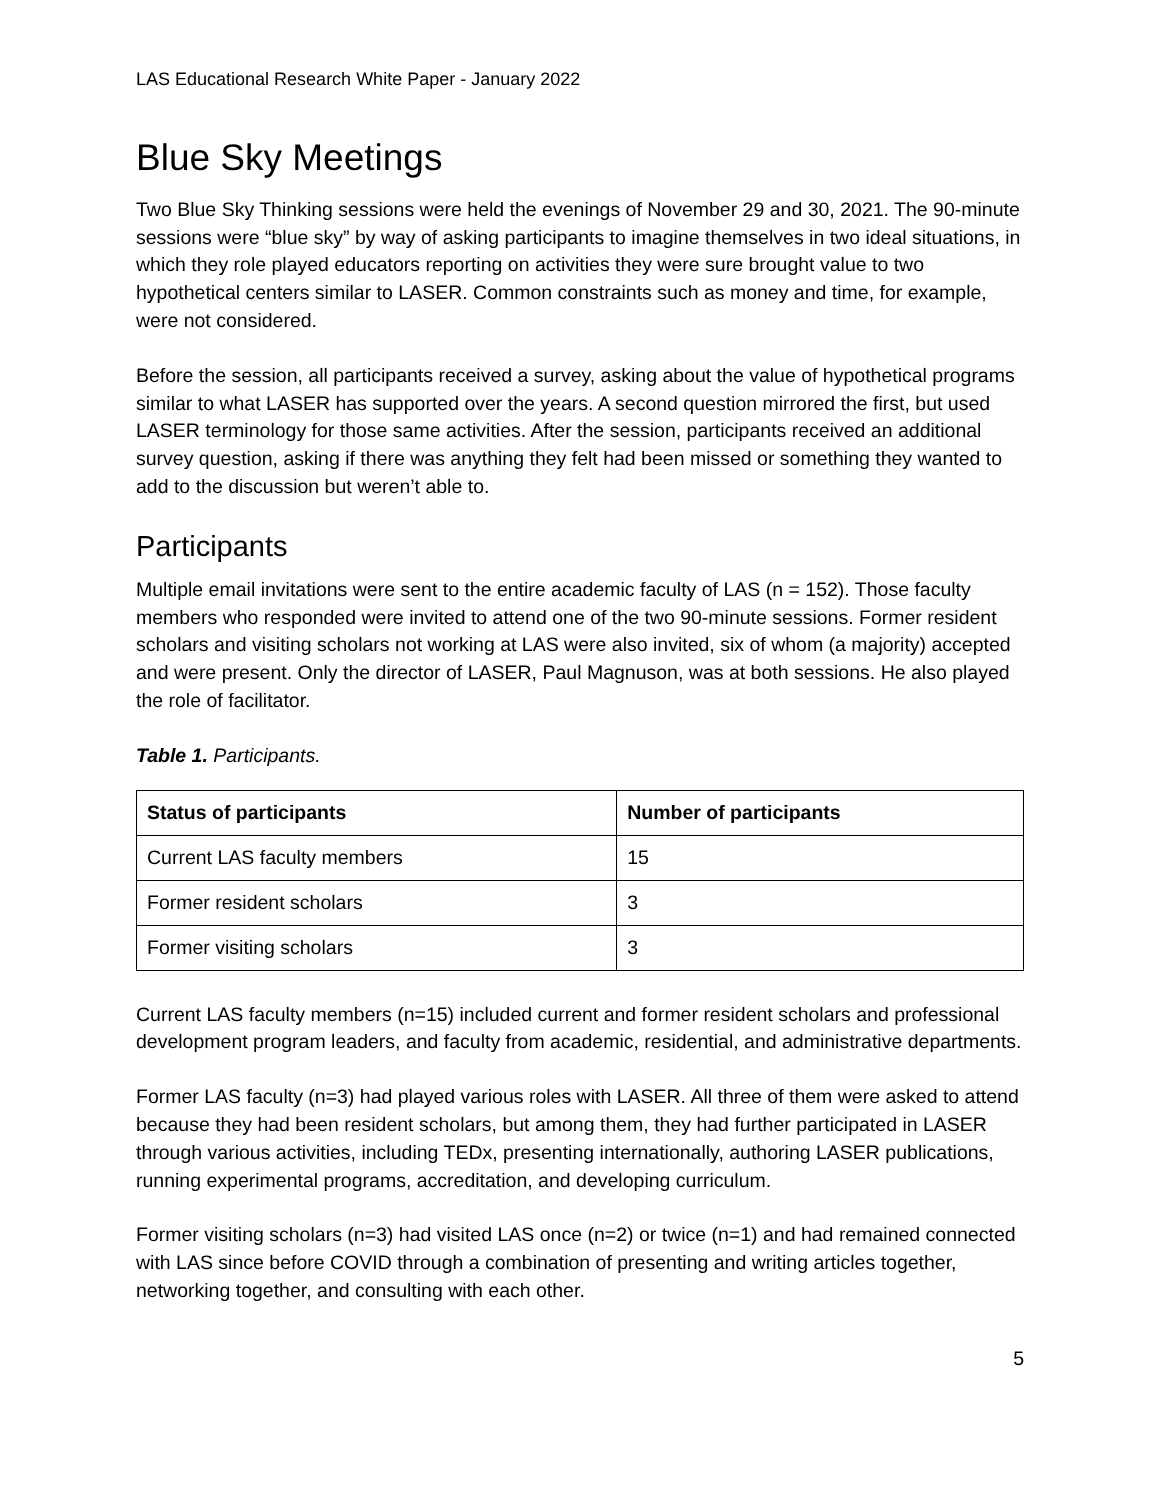LAS Educational Research White Paper - January 2022
Blue Sky Meetings
Two Blue Sky Thinking sessions were held the evenings of November 29 and 30, 2021. The 90-minute sessions were “blue sky” by way of asking participants to imagine themselves in two ideal situations, in which they role played educators reporting on activities they were sure brought value to two hypothetical centers similar to LASER. Common constraints such as money and time, for example, were not considered.
Before the session, all participants received a survey, asking about the value of hypothetical programs similar to what LASER has supported over the years. A second question mirrored the first, but used LASER terminology for those same activities. After the session, participants received an additional survey question, asking if there was anything they felt had been missed or something they wanted to add to the discussion but weren’t able to.
Participants
Multiple email invitations were sent to the entire academic faculty of LAS (n = 152). Those faculty members who responded were invited to attend one of the two 90-minute sessions. Former resident scholars and visiting scholars not working at LAS were also invited, six of whom (a majority) accepted and were present. Only the director of LASER, Paul Magnuson, was at both sessions. He also played the role of facilitator.
Table 1. Participants.
| Status of participants | Number of participants |
| --- | --- |
| Current LAS faculty members | 15 |
| Former resident scholars | 3 |
| Former visiting scholars | 3 |
Current LAS faculty members (n=15) included current and former resident scholars and professional development program leaders, and faculty from academic, residential, and administrative departments.
Former LAS faculty (n=3) had played various roles with LASER. All three of them were asked to attend because they had been resident scholars, but among them, they had further participated in LASER through various activities, including TEDx, presenting internationally, authoring LASER publications, running experimental programs, accreditation, and developing curriculum.
Former visiting scholars (n=3) had visited LAS once (n=2) or twice (n=1) and had remained connected with LAS since before COVID through a combination of presenting and writing articles together, networking together, and consulting with each other.
5